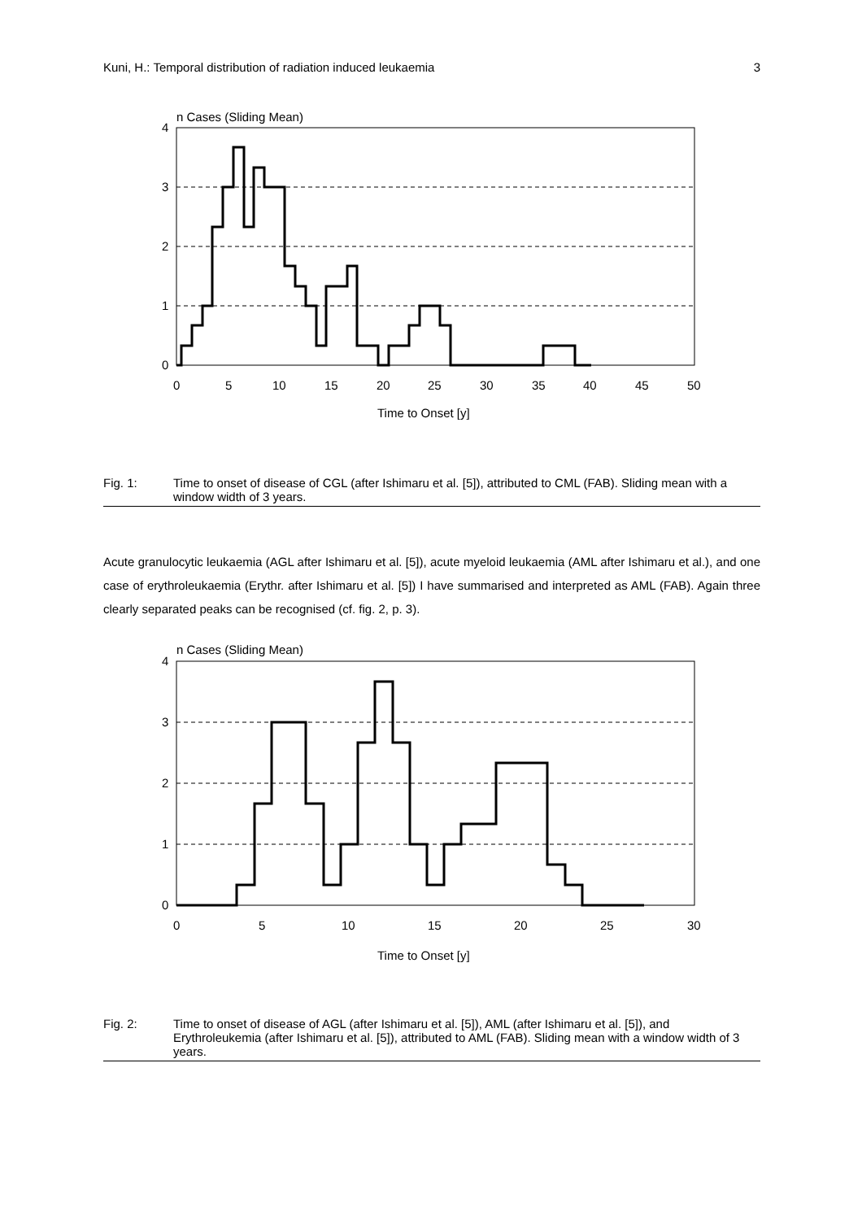Kuni, H.: Temporal distribution of radiation induced leukaemia 3
n Cases (Sliding Mean)
4
3
2
1
0
0
5
10
15
20
25
30
35
40
45
50
Time to Onset [y]
Fig. 1: Time to onset of disease of CGL (after Ishimaru et al. [5]), attributed to CML (FAB). Sliding mean with a window width of 3 years.
Acute granulocytic leukaemia (AGL after Ishimaru et al. [5]), acute myeloid leukaemia (AML after Ishimaru et al.), and one case of erythroleukaemia (Erythr. after Ishimaru et al. [5]) I have summarised and interpreted as AML (FAB). Again three clearly separated peaks can be recognised (cf. fig. 2, p. 3).
n Cases (Sliding Mean)
4
3
2
1
0
0
5
10
15
20
25
30
Time to Onset [y]
Fig. 2: Time to onset of disease of AGL (after Ishimaru et al. [5]), AML (after Ishimaru et al. [5]), and Erythroleukemia (after Ishimaru et al. [5]), attributed to AML (FAB). Sliding mean with a window width of 3 years.